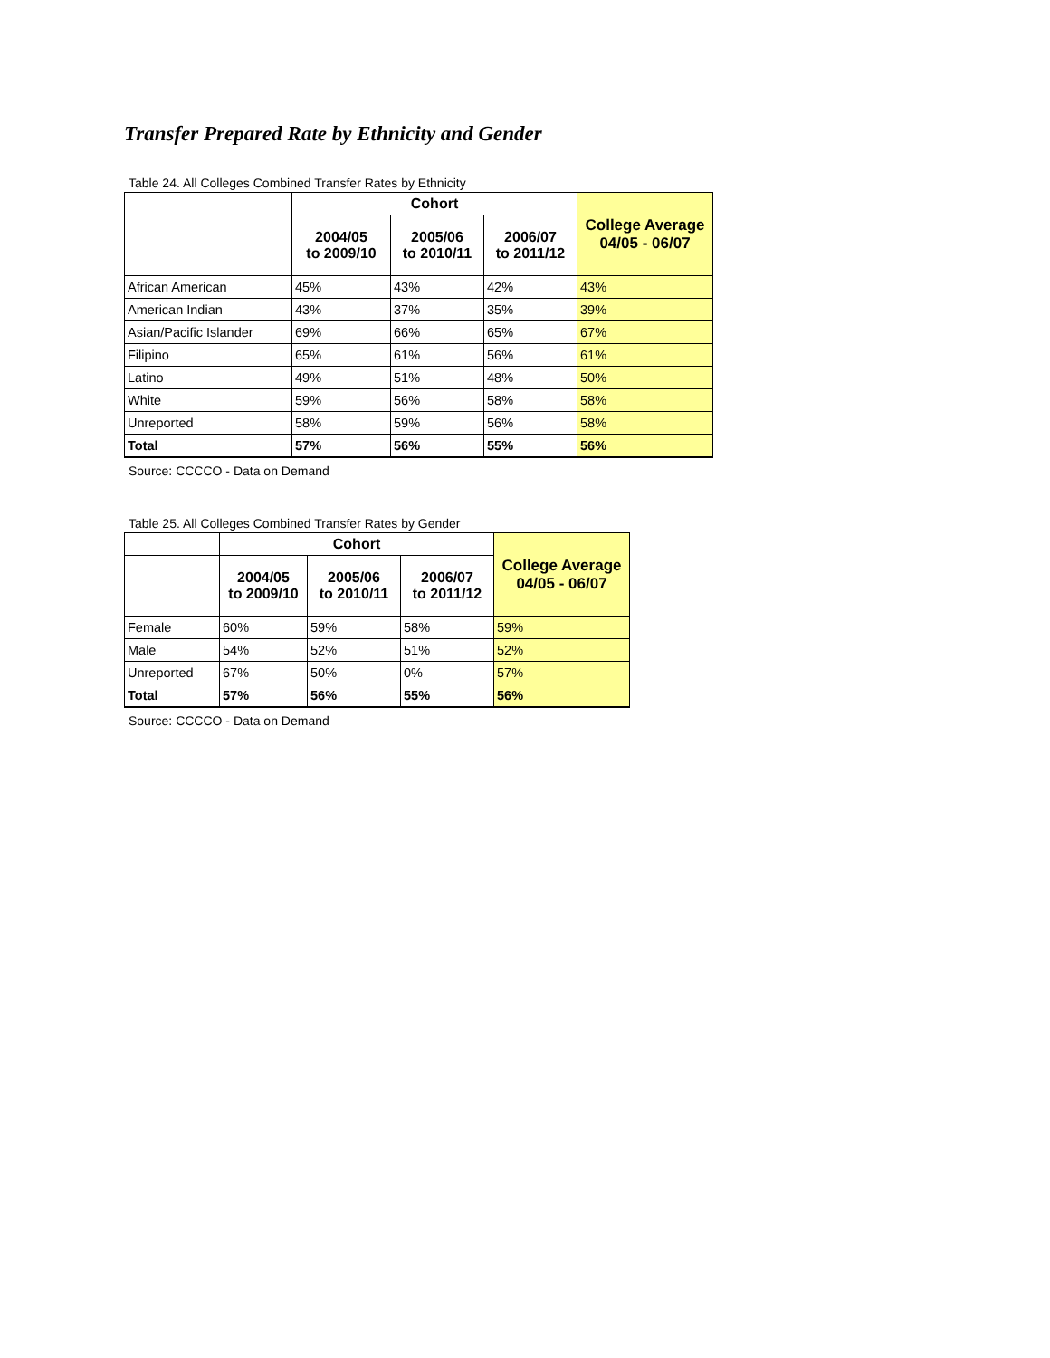Transfer Prepared Rate by Ethnicity and Gender
Table 24. All Colleges Combined Transfer Rates by Ethnicity
| | Cohort | | | College Average 04/05 - 06/07 |
| --- | --- | --- | --- | --- |
| | 2004/05 to 2009/10 | 2005/06 to 2010/11 | 2006/07 to 2011/12 | |
| African American | 45% | 43% | 42% | 43% |
| American Indian | 43% | 37% | 35% | 39% |
| Asian/Pacific Islander | 69% | 66% | 65% | 67% |
| Filipino | 65% | 61% | 56% | 61% |
| Latino | 49% | 51% | 48% | 50% |
| White | 59% | 56% | 58% | 58% |
| Unreported | 58% | 59% | 56% | 58% |
| Total | 57% | 56% | 55% | 56% |
Source: CCCCO - Data on Demand
Table 25. All Colleges Combined Transfer Rates by Gender
| | Cohort | | | College Average 04/05 - 06/07 |
| --- | --- | --- | --- | --- |
| | 2004/05 to 2009/10 | 2005/06 to 2010/11 | 2006/07 to 2011/12 | |
| Female | 60% | 59% | 58% | 59% |
| Male | 54% | 52% | 51% | 52% |
| Unreported | 67% | 50% | 0% | 57% |
| Total | 57% | 56% | 55% | 56% |
Source: CCCCO - Data on Demand